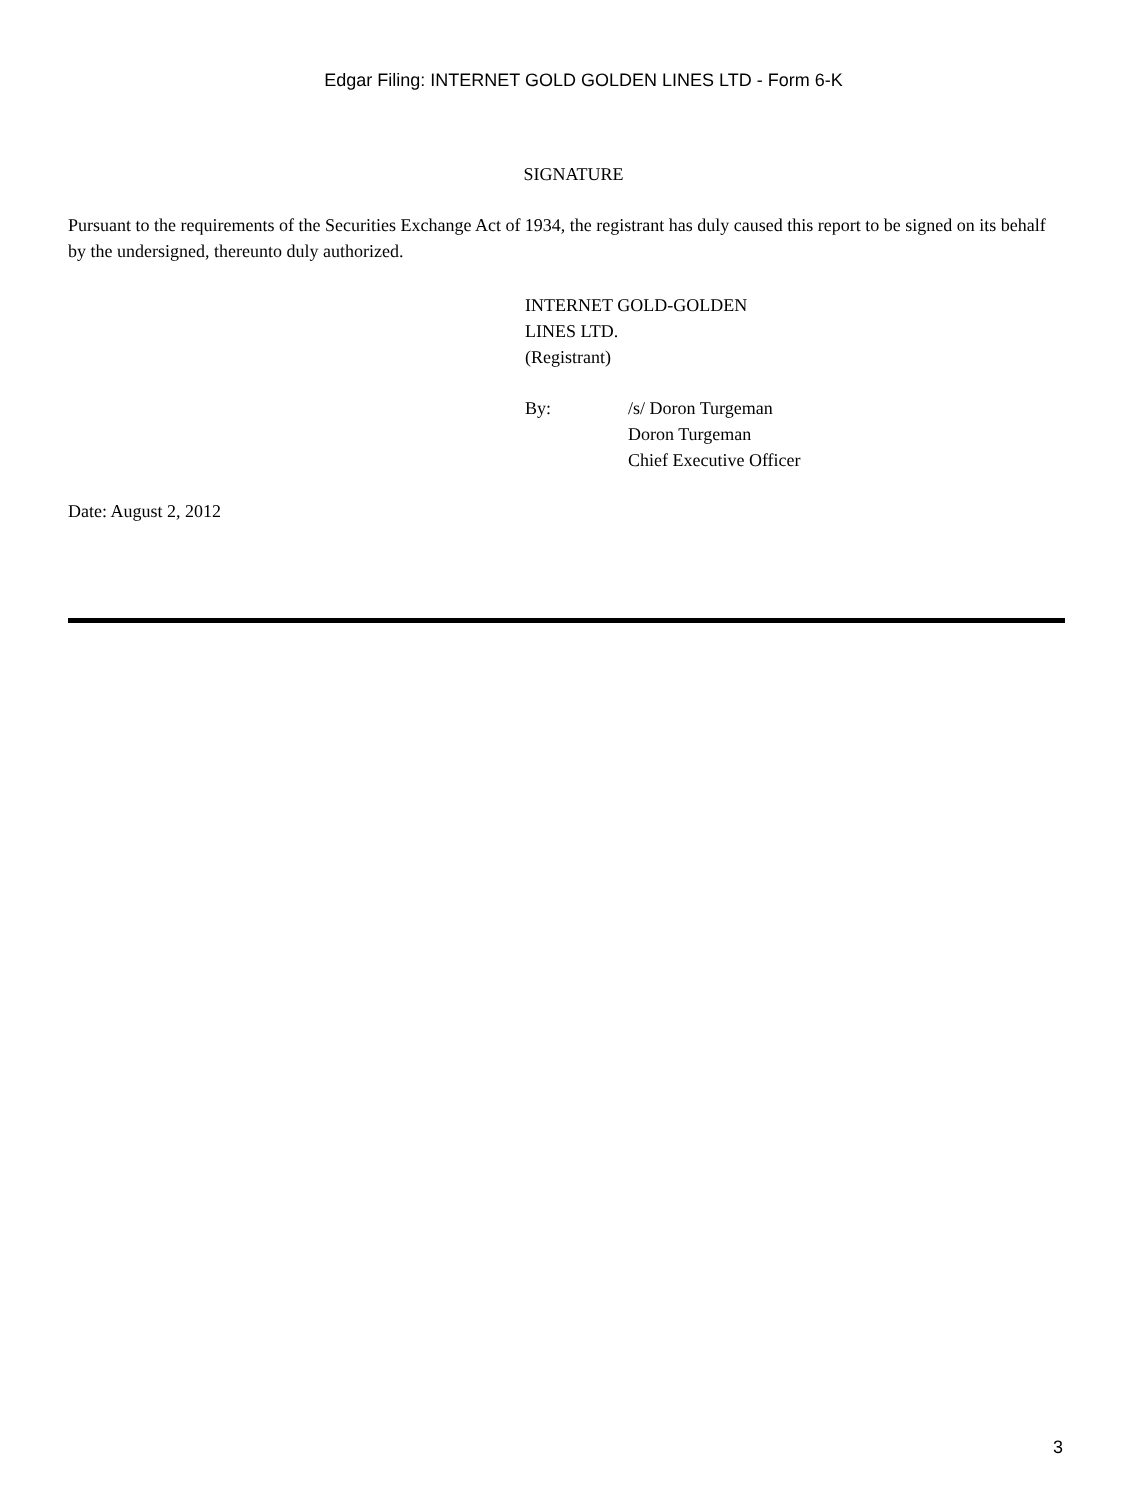Edgar Filing: INTERNET GOLD GOLDEN LINES LTD - Form 6-K
SIGNATURE
Pursuant to the requirements of the Securities Exchange Act of 1934, the registrant has duly caused this report to be signed on its behalf by the undersigned, thereunto duly authorized.
INTERNET GOLD-GOLDEN
LINES LTD.
(Registrant)
By: /s/ Doron Turgeman
Doron Turgeman
Chief Executive Officer
Date: August 2, 2012
3